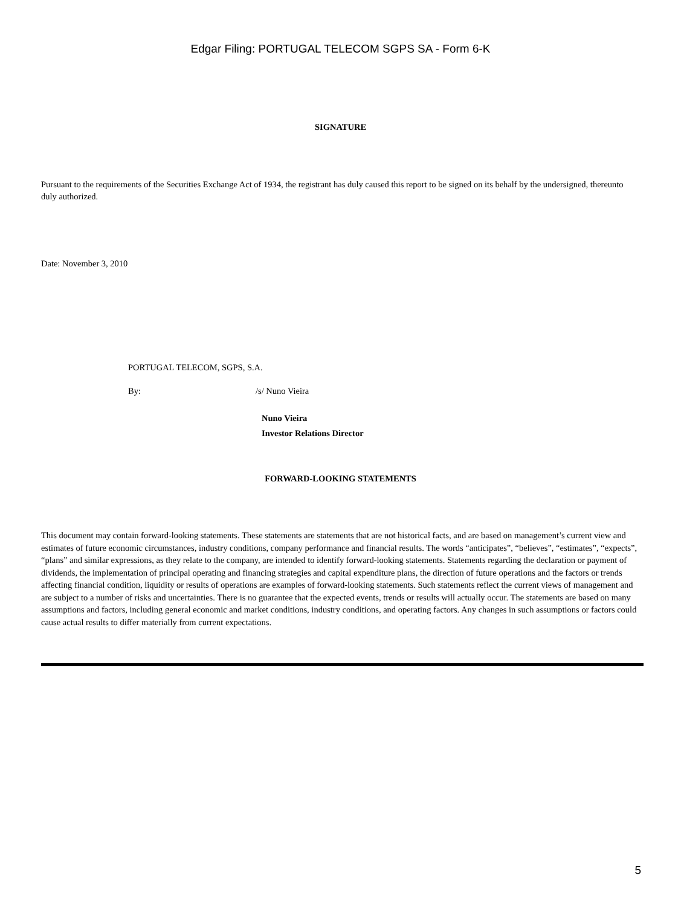Edgar Filing: PORTUGAL TELECOM SGPS SA - Form 6-K
SIGNATURE
Pursuant to the requirements of the Securities Exchange Act of 1934, the registrant has duly caused this report to be signed on its behalf by the undersigned, thereunto duly authorized.
Date: November 3, 2010
PORTUGAL TELECOM, SGPS, S.A.
By: /s/ Nuno Vieira
Nuno Vieira
Investor Relations Director
FORWARD-LOOKING STATEMENTS
This document may contain forward-looking statements. These statements are statements that are not historical facts, and are based on management’s current view and estimates of future economic circumstances, industry conditions, company performance and financial results. The words “anticipates”, “believes”, “estimates”, “expects”, “plans” and similar expressions, as they relate to the company, are intended to identify forward-looking statements. Statements regarding the declaration or payment of dividends, the implementation of principal operating and financing strategies and capital expenditure plans, the direction of future operations and the factors or trends affecting financial condition, liquidity or results of operations are examples of forward-looking statements. Such statements reflect the current views of management and are subject to a number of risks and uncertainties. There is no guarantee that the expected events, trends or results will actually occur. The statements are based on many assumptions and factors, including general economic and market conditions, industry conditions, and operating factors. Any changes in such assumptions or factors could cause actual results to differ materially from current expectations.
5